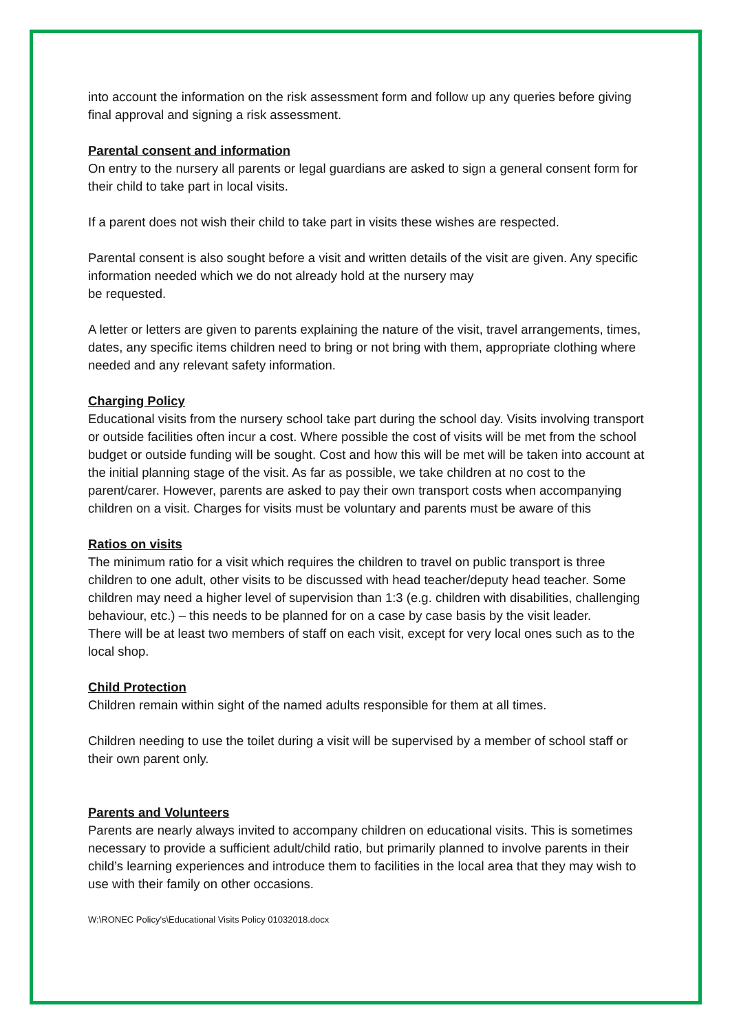into account the information on the risk assessment form and follow up any queries before giving final approval and signing a risk assessment.
Parental consent and information
On entry to the nursery all parents or legal guardians are asked to sign a general consent form for their child to take part in local visits.
If a parent does not wish their child to take part in visits these wishes are respected.
Parental consent is also sought before a visit and written details of the visit are given. Any specific information needed which we do not already hold at the nursery may
be requested.
A letter or letters are given to parents explaining the nature of the visit, travel arrangements, times, dates, any specific items children need to bring or not bring with them, appropriate clothing where needed and any relevant safety information.
Charging Policy
Educational visits from the nursery school take part during the school day. Visits involving transport or outside facilities often incur a cost. Where possible the cost of visits will be met from the school budget or outside funding will be sought. Cost and how this will be met will be taken into account at the initial planning stage of the visit. As far as possible, we take children at no cost to the parent/carer. However, parents are asked to pay their own transport costs when accompanying children on a visit. Charges for visits must be voluntary and parents must be aware of this
Ratios on visits
The minimum ratio for a visit which requires the children to travel on public transport is three children to one adult, other visits to be discussed with head teacher/deputy head teacher. Some children may need a higher level of supervision than 1:3 (e.g. children with disabilities, challenging behaviour, etc.) – this needs to be planned for on a case by case basis by the visit leader.
There will be at least two members of staff on each visit, except for very local ones such as to the local shop.
Child Protection
Children remain within sight of the named adults responsible for them at all times.
Children needing to use the toilet during a visit will be supervised by a member of school staff or their own parent only.
Parents and Volunteers
Parents are nearly always invited to accompany children on educational visits. This is sometimes necessary to provide a sufficient adult/child ratio, but primarily planned to involve parents in their child’s learning experiences and introduce them to facilities in the local area that they may wish to use with their family on other occasions.
W:\RONEC Policy's\Educational Visits Policy 01032018.docx